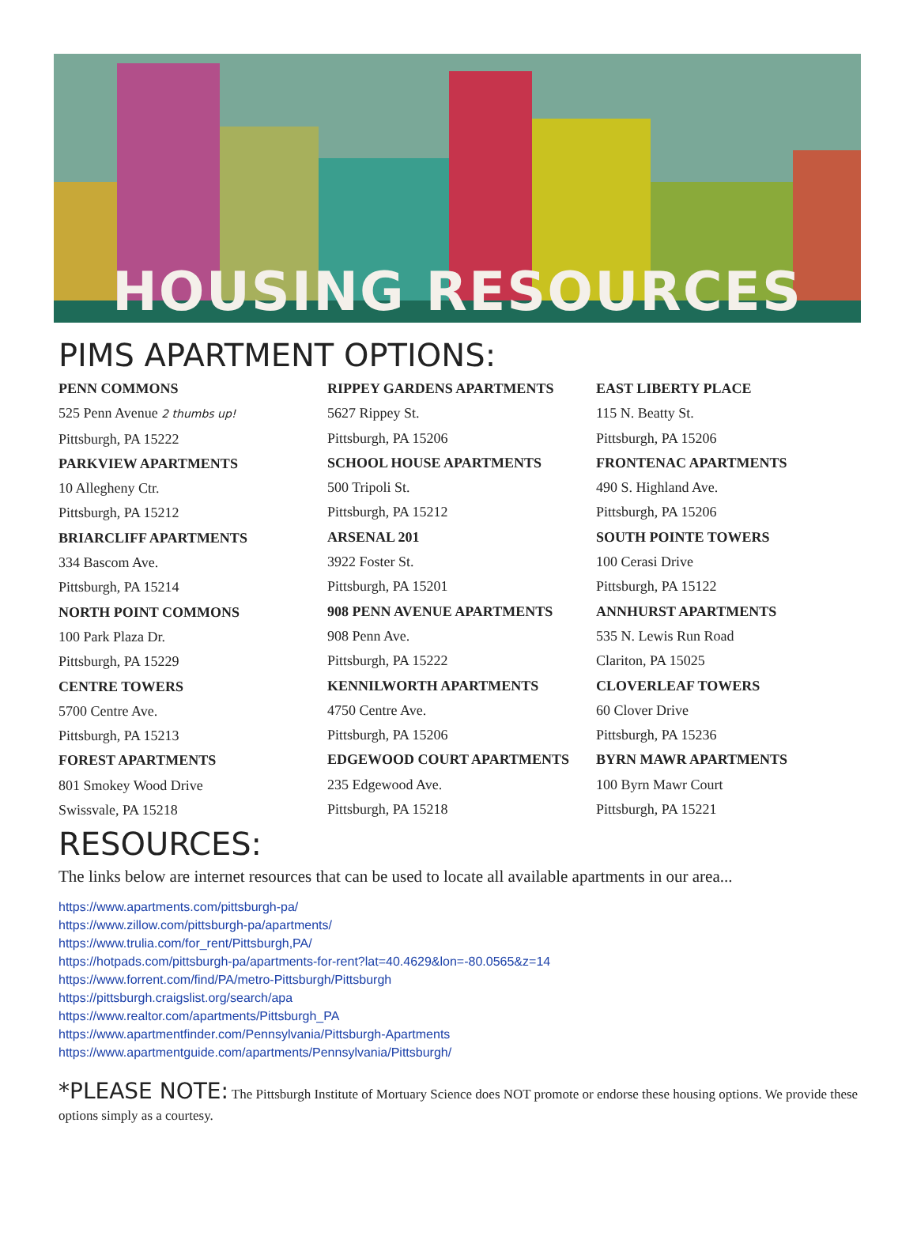HOUSING RESOURCES
PIMS APARTMENT OPTIONS:
PENN COMMONS
525 Penn Avenue 2 thumbs up!
Pittsburgh, PA 15222
PARKVIEW APARTMENTS
10 Allegheny Ctr.
Pittsburgh, PA 15212
BRIARCLIFF APARTMENTS
334 Bascom Ave.
Pittsburgh, PA 15214
NORTH POINT COMMONS
100 Park Plaza Dr.
Pittsburgh, PA 15229
CENTRE TOWERS
5700 Centre Ave.
Pittsburgh, PA 15213
FOREST APARTMENTS
801 Smokey Wood Drive
Swissvale, PA 15218
RIPPEY GARDENS APARTMENTS
5627 Rippey St.
Pittsburgh, PA 15206
SCHOOL HOUSE APARTMENTS
500 Tripoli St.
Pittsburgh, PA 15212
ARSENAL 201
3922 Foster St.
Pittsburgh, PA 15201
908 PENN AVENUE APARTMENTS
908 Penn Ave.
Pittsburgh, PA 15222
KENNILWORTH APARTMENTS
4750 Centre Ave.
Pittsburgh, PA 15206
EDGEWOOD COURT APARTMENTS
235 Edgewood Ave.
Pittsburgh, PA 15218
EAST LIBERTY PLACE
115 N. Beatty St.
Pittsburgh, PA 15206
FRONTENAC APARTMENTS
490 S. Highland Ave.
Pittsburgh, PA 15206
SOUTH POINTE TOWERS
100 Cerasi Drive
Pittsburgh, PA 15122
ANNHURST APARTMENTS
535 N. Lewis Run Road
Clariton, PA 15025
CLOVERLEAF TOWERS
60 Clover Drive
Pittsburgh, PA 15236
BYRN MAWR APARTMENTS
100 Byrn Mawr Court
Pittsburgh, PA 15221
RESOURCES:
The links below are internet resources that can be used to locate all available apartments in our area...
https://www.apartments.com/pittsburgh-pa/
https://www.zillow.com/pittsburgh-pa/apartments/
https://www.trulia.com/for_rent/Pittsburgh,PA/
https://hotpads.com/pittsburgh-pa/apartments-for-rent?lat=40.4629&lon=-80.0565&z=14
https://www.forrent.com/find/PA/metro-Pittsburgh/Pittsburgh
https://pittsburgh.craigslist.org/search/apa
https://www.realtor.com/apartments/Pittsburgh_PA
https://www.apartmentfinder.com/Pennsylvania/Pittsburgh-Apartments
https://www.apartmentguide.com/apartments/Pennsylvania/Pittsburgh/
*PLEASE NOTE: The Pittsburgh Institute of Mortuary Science does NOT promote or endorse these housing options. We provide these options simply as a courtesy.